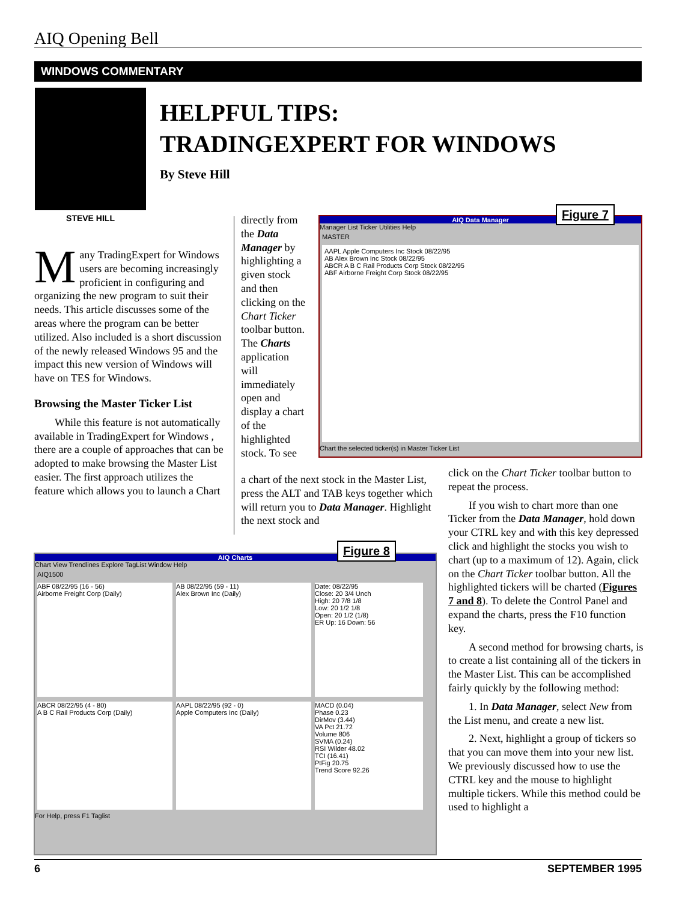AIQ Opening Bell
WINDOWS COMMENTARY
STEVE HILL
HELPFUL TIPS:
TRADINGEXPERT FOR WINDOWS
By Steve Hill
Many TradingExpert for Windows users are becoming increasingly proficient in configuring and organizing the new program to suit their needs. This article discusses some of the areas where the program can be better utilized. Also included is a short discussion of the newly released Windows 95 and the impact this new version of Windows will have on TES for Windows.
Browsing the Master Ticker List
While this feature is not automatically available in TradingExpert for Windows , there are a couple of approaches that can be adopted to make browsing the Master List easier. The first approach utilizes the feature which allows you to launch a Chart
directly from the Data Manager by highlighting a given stock and then clicking on the Chart Ticker toolbar button. The Charts application will immediately open and display a chart of the highlighted stock. To see
a chart of the next stock in the Master List, press the ALT and TAB keys together which will return you to Data Manager. Highlight the next stock and
AIQ Data Manager
Manager List Ticker Utilities Help
MASTER
AAPL Apple Computers Inc Stock 08/22/95
AB Alex Brown Inc Stock 08/22/95
ABCR A B C Rail Products Corp Stock 08/22/95
ABF Airborne Freight Corp Stock 08/22/95
Chart the selected ticker(s) in Master Ticker List
Figure 7
AIQ Charts
Chart View Trendlines Explore TagList Window Help
AIQ1500
ABF 08/22/95 (16 - 56)
Airborne Freight Corp (Daily)
AB 08/22/95 (59 - 11)
Alex Brown Inc (Daily)
Date: 08/22/95
Close: 20 3/4 Unch
High: 20 7/8 1/8
Low: 20 1/2 1/8
Open: 20 1/2 (1/8)
ER Up: 16 Down: 56
ABCR 08/22/95 (4 - 80)
A B C Rail Products Corp (Daily)
AAPL 08/22/95 (92 - 0)
Apple Computers Inc (Daily)
MACD (0.04)
Phase 0.23
DirMov (3.44)
VA Pct 21.72
Volume 806
SVMA (0.24)
RSI Wilder 48.02
TCI (16.41)
PtFig 20.75
Trend Score 92.26
For Help, press F1 Taglist
Figure 8
click on the Chart Ticker toolbar button to repeat the process.
If you wish to chart more than one Ticker from the Data Manager, hold down your CTRL key and with this key depressed click and highlight the stocks you wish to chart (up to a maximum of 12). Again, click on the Chart Ticker toolbar button. All the highlighted tickers will be charted (Figures 7 and 8). To delete the Control Panel and expand the charts, press the F10 function key.
A second method for browsing charts, is to create a list containing all of the tickers in the Master List. This can be accomplished fairly quickly by the following method:
1. In Data Manager, select New from the List menu, and create a new list.
2. Next, highlight a group of tickers so that you can move them into your new list. We previously discussed how to use the CTRL key and the mouse to highlight multiple tickers. While this method could be used to highlight a
6 SEPTEMBER 1995